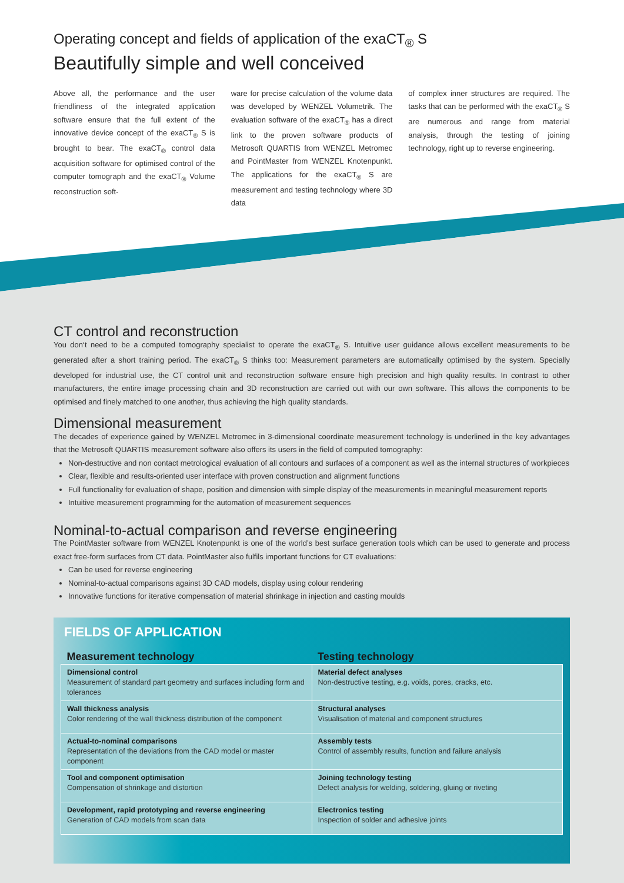Operating concept and fields of application of the exaCT<sub>®</sub> S
Beautifully simple and well conceived
Above all, the performance and the user friendliness of the integrated application software ensure that the full extent of the innovative device concept of the exaCT<sub>®</sub> S is brought to bear. The exaCT<sub>®</sub> control data acquisition software for optimised control of the computer tomograph and the exaCT<sub>®</sub> Volume reconstruction soft-
ware for precise calculation of the volume data was developed by WENZEL Volumetrik. The evaluation software of the exaCT<sub>®</sub> has a direct link to the proven software products of Metrosoft QUARTIS from WENZEL Metromec and PointMaster from WENZEL Knotenpunkt. The applications for the exaCT<sub>®</sub> S are measurement and testing technology where 3D data
of complex inner structures are required. The tasks that can be performed with the exaCT<sub>®</sub> S are numerous and range from material analysis, through the testing of joining technology, right up to reverse engineering.
CT control and reconstruction
You don‘t need to be a computed tomography specialist to operate the exaCT<sub>®</sub> S. Intuitive user guidance allows excellent measurements to be generated after a short training period. The exaCT<sub>®</sub> S thinks too: Measurement parameters are automatically optimised by the system. Specially developed for industrial use, the CT control unit and reconstruction software ensure high precision and high quality results. In contrast to other manufacturers, the entire image processing chain and 3D reconstruction are carried out with our own software. This allows the components to be optimised and finely matched to one another, thus achieving the high quality standards.
Dimensional measurement
The decades of experience gained by WENZEL Metromec in 3-dimensional coordinate measurement technology is underlined in the key advantages that the Metrosoft QUARTIS measurement software also offers its users in the field of computed tomography:
Non-destructive and non contact metrological evaluation of all contours and surfaces of a component as well as the internal structures of workpieces
Clear, flexible and results-oriented user interface with proven construction and alignment functions
Full functionality for evaluation of shape, position and dimension with simple display of the measurements in meaningful measurement reports
Intuitive measurement programming for the automation of measurement sequences
Nominal-to-actual comparison and reverse engineering
The PointMaster software from WENZEL Knotenpunkt is one of the world’s best surface generation tools which can be used to generate and process exact free-form surfaces from CT data. PointMaster also fulfils important functions for CT evaluations:
Can be used for reverse engineering
Nominal-to-actual comparisons against 3D CAD models, display using colour rendering
Innovative functions for iterative compensation of material shrinkage in injection and casting moulds
FIELDS OF APPLICATION
| Measurement technology | Testing technology |
| --- | --- |
| Dimensional control Measurement of standard part geometry and surfaces including form and tolerances | Material defect analyses Non-destructive testing, e.g. voids, pores, cracks, etc. |
| Wall thickness analysis Color rendering of the wall thickness distribution of the component | Structural analyses Visualisation of material and component structures |
| Actual-to-nominal comparisons Representation of the deviations from the CAD model or master component | Assembly tests Control of assembly results, function and failure analysis |
| Tool and component optimisation Compensation of shrinkage and distortion | Joining technology testing Defect analysis for welding, soldering, gluing or riveting |
| Development, rapid prototyping and reverse engineering Generation of CAD models from scan data | Electronics testing Inspection of solder and adhesive joints |